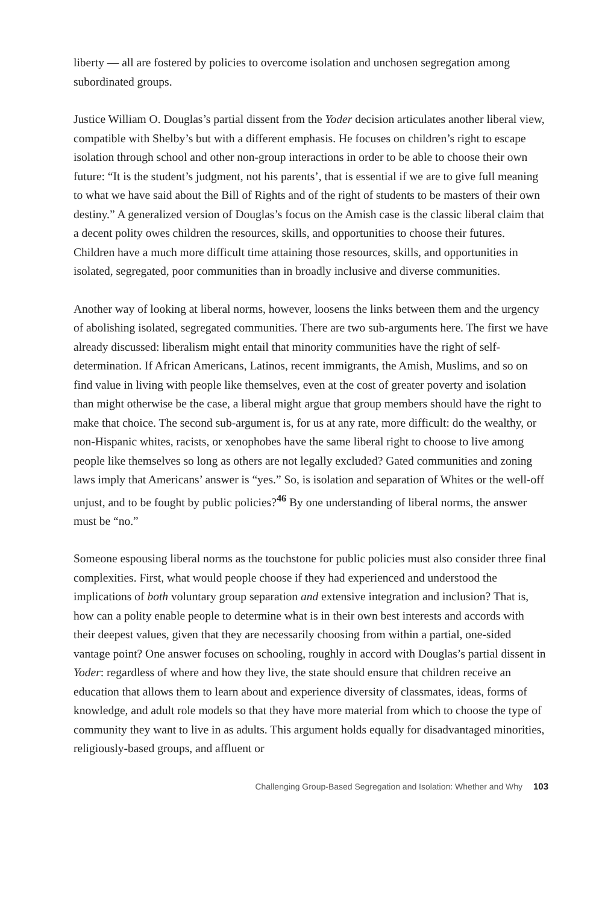liberty — all are fostered by policies to overcome isolation and unchosen segregation among subordinated groups.
Justice William O. Douglas’s partial dissent from the Yoder decision articulates another liberal view, compatible with Shelby’s but with a different emphasis. He focuses on children’s right to escape isolation through school and other non-group interactions in order to be able to choose their own future: “It is the student’s judgment, not his parents’, that is essential if we are to give full meaning to what we have said about the Bill of Rights and of the right of students to be masters of their own destiny.” A generalized version of Douglas’s focus on the Amish case is the classic liberal claim that a decent polity owes children the resources, skills, and opportunities to choose their futures. Children have a much more difficult time attaining those resources, skills, and opportunities in isolated, segregated, poor communities than in broadly inclusive and diverse communities.
Another way of looking at liberal norms, however, loosens the links between them and the urgency of abolishing isolated, segregated communities. There are two sub-arguments here. The first we have already discussed: liberalism might entail that minority communities have the right of self-determination. If African Americans, Latinos, recent immigrants, the Amish, Muslims, and so on find value in living with people like themselves, even at the cost of greater poverty and isolation than might otherwise be the case, a liberal might argue that group members should have the right to make that choice. The second sub-argument is, for us at any rate, more difficult: do the wealthy, or non-Hispanic whites, racists, or xenophobes have the same liberal right to choose to live among people like themselves so long as others are not legally excluded? Gated communities and zoning laws imply that Americans’ answer is “yes.” So, is isolation and separation of Whites or the well-off unjust, and to be fought by public policies?<sup>46</sup> By one understanding of liberal norms, the answer must be “no.”
Someone espousing liberal norms as the touchstone for public policies must also consider three final complexities. First, what would people choose if they had experienced and understood the implications of both voluntary group separation and extensive integration and inclusion? That is, how can a polity enable people to determine what is in their own best interests and accords with their deepest values, given that they are necessarily choosing from within a partial, one-sided vantage point? One answer focuses on schooling, roughly in accord with Douglas’s partial dissent in Yoder: regardless of where and how they live, the state should ensure that children receive an education that allows them to learn about and experience diversity of classmates, ideas, forms of knowledge, and adult role models so that they have more material from which to choose the type of community they want to live in as adults. This argument holds equally for disadvantaged minorities, religiously-based groups, and affluent or
Challenging Group-Based Segregation and Isolation: Whether and Why 103